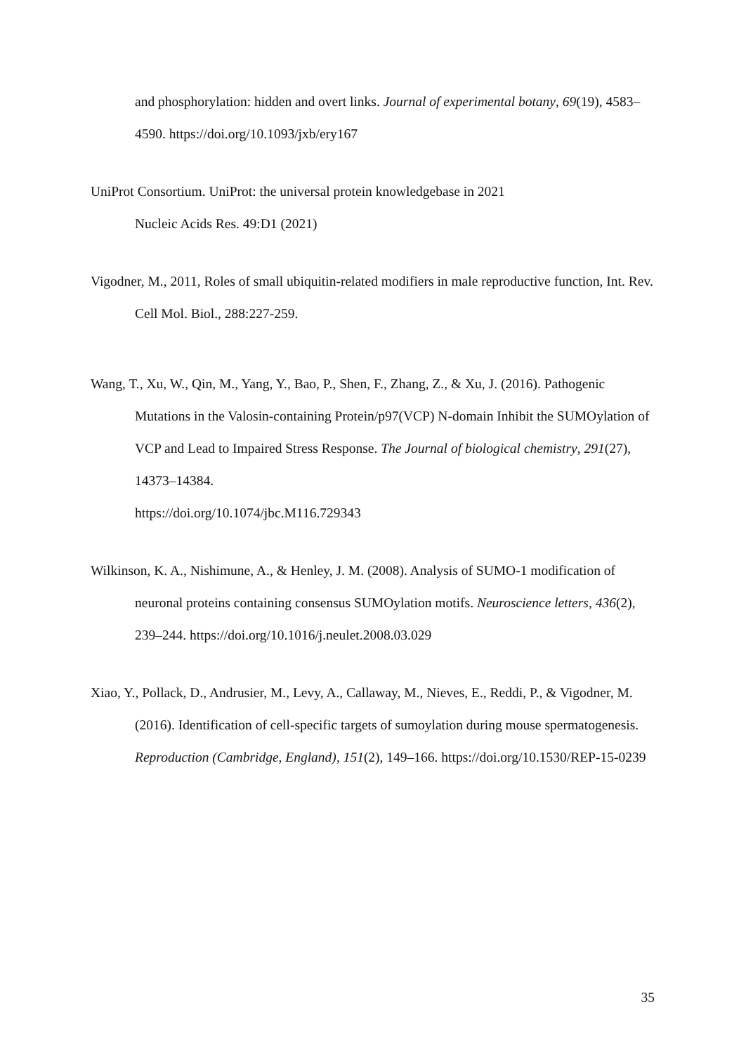and phosphorylation: hidden and overt links. Journal of experimental botany, 69(19), 4583–4590. https://doi.org/10.1093/jxb/ery167
UniProt Consortium. UniProt: the universal protein knowledgebase in 2021
Nucleic Acids Res. 49:D1 (2021)
Vigodner, M., 2011, Roles of small ubiquitin-related modifiers in male reproductive function, Int. Rev. Cell Mol. Biol., 288:227-259.
Wang, T., Xu, W., Qin, M., Yang, Y., Bao, P., Shen, F., Zhang, Z., & Xu, J. (2016). Pathogenic Mutations in the Valosin-containing Protein/p97(VCP) N-domain Inhibit the SUMOylation of VCP and Lead to Impaired Stress Response. The Journal of biological chemistry, 291(27), 14373–14384.
https://doi.org/10.1074/jbc.M116.729343
Wilkinson, K. A., Nishimune, A., & Henley, J. M. (2008). Analysis of SUMO-1 modification of neuronal proteins containing consensus SUMOylation motifs. Neuroscience letters, 436(2), 239–244. https://doi.org/10.1016/j.neulet.2008.03.029
Xiao, Y., Pollack, D., Andrusier, M., Levy, A., Callaway, M., Nieves, E., Reddi, P., & Vigodner, M. (2016). Identification of cell-specific targets of sumoylation during mouse spermatogenesis. Reproduction (Cambridge, England), 151(2), 149–166. https://doi.org/10.1530/REP-15-0239
35